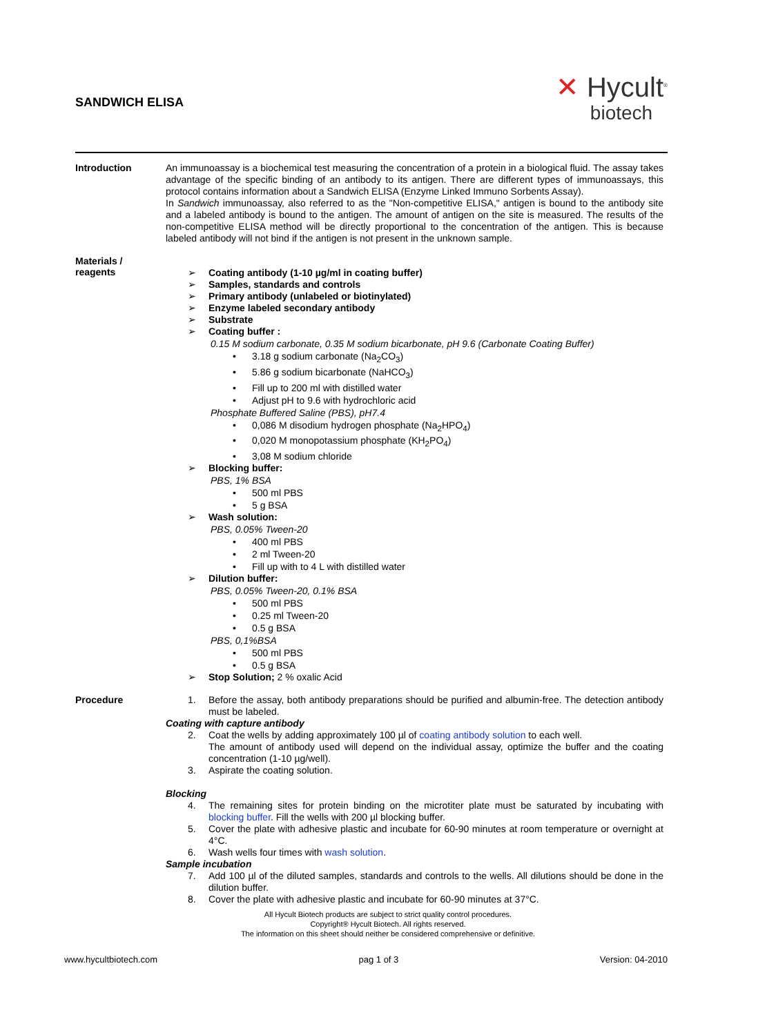SANDWICH ELISA ✕ Hycult<sup>®</sup>
biotech
Introduction
An immunoassay is a biochemical test measuring the concentration of a protein in a biological fluid. The assay takes advantage of the specific binding of an antibody to its antigen. There are different types of immunoassays, this protocol contains information about a Sandwich ELISA (Enzyme Linked Immuno Sorbents Assay).
In Sandwich immunoassay, also referred to as the "Non-competitive ELISA," antigen is bound to the antibody site and a labeled antibody is bound to the antigen. The amount of antigen on the site is measured. The results of the non-competitive ELISA method will be directly proportional to the concentration of the antigen. This is because labeled antibody will not bind if the antigen is not present in the unknown sample.
Materials /
reagents
➢ Coating antibody (1-10 µg/ml in coating buffer)
➢ Samples, standards and controls
➢ Primary antibody (unlabeled or biotinylated)
➢ Enzyme labeled secondary antibody
➢ Substrate
➢ Coating buffer :
0.15 M sodium carbonate, 0.35 M sodium bicarbonate, pH 9.6 (Carbonate Coating Buffer)
• 3.18 g sodium carbonate (Na<sub>2</sub>CO<sub>3</sub>)
• 5.86 g sodium bicarbonate (NaHCO<sub>3</sub>)
• Fill up to 200 ml with distilled water
• Adjust pH to 9.6 with hydrochloric acid
Phosphate Buffered Saline (PBS), pH7.4
• 0,086 M disodium hydrogen phosphate (Na<sub>2</sub>HPO<sub>4</sub>)
• 0,020 M monopotassium phosphate (KH<sub>2</sub>PO<sub>4</sub>)
• 3,08 M sodium chloride
➢ Blocking buffer:
PBS, 1% BSA
• 500 ml PBS
• 5 g BSA
➢ Wash solution:
PBS, 0.05% Tween-20
• 400 ml PBS
• 2 ml Tween-20
• Fill up with to 4 L with distilled water
➢ Dilution buffer:
PBS, 0.05% Tween-20, 0.1% BSA
• 500 ml PBS
• 0.25 ml Tween-20
• 0.5 g BSA
PBS, 0,1%BSA
• 500 ml PBS
• 0.5 g BSA
➢ Stop Solution; 2 % oxalic Acid
Procedure
1. Before the assay, both antibody preparations should be purified and albumin-free. The detection antibody must be labeled.
Coating with capture antibody
2. Coat the wells by adding approximately 100 µl of coating antibody solution to each well.
The amount of antibody used will depend on the individual assay, optimize the buffer and the coating concentration (1-10 µg/well).
3. Aspirate the coating solution.
Blocking
4. The remaining sites for protein binding on the microtiter plate must be saturated by incubating with blocking buffer. Fill the wells with 200 µl blocking buffer.
5. Cover the plate with adhesive plastic and incubate for 60-90 minutes at room temperature or overnight at 4°C.
6. Wash wells four times with wash solution.
Sample incubation
7. Add 100 µl of the diluted samples, standards and controls to the wells. All dilutions should be done in the dilution buffer.
8. Cover the plate with adhesive plastic and incubate for 60-90 minutes at 37°C.
All Hycult Biotech products are subject to strict quality control procedures.
Copyright® Hycult Biotech. All rights reserved.
The information on this sheet should neither be considered comprehensive or definitive.
www.hycultbiotech.com pag 1 of 3 Version: 04-2010